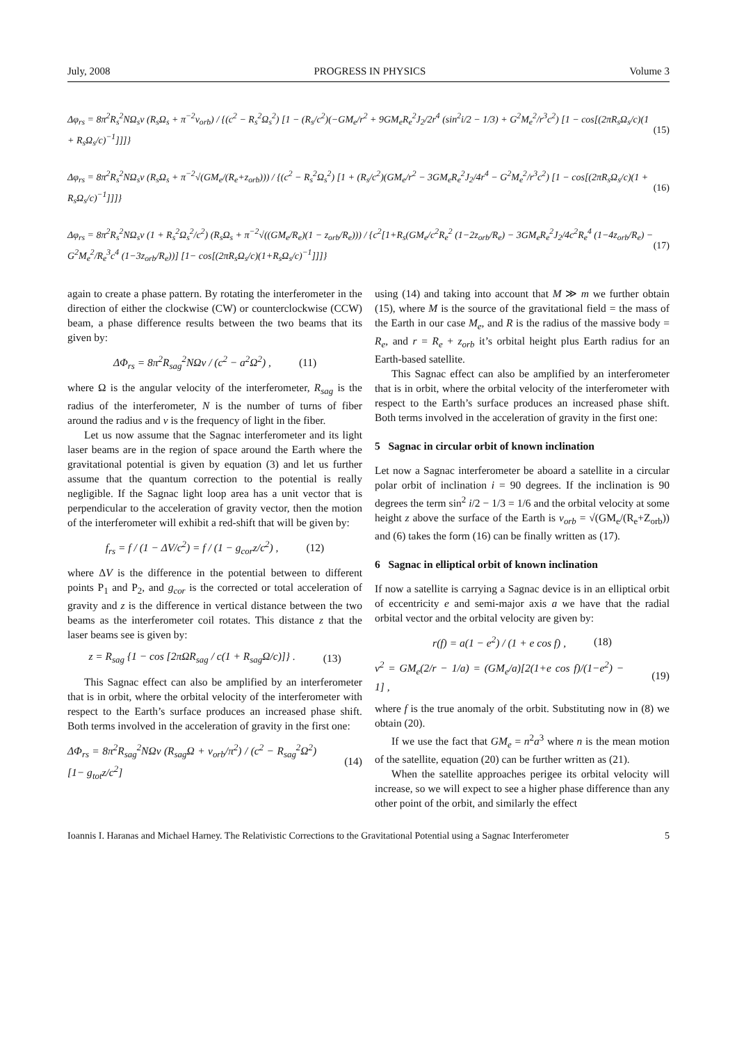July, 2008 PROGRESS IN PHYSICS Volume 3
Δφ<sub>rs</sub> = 8π<sup>2</sup>R<sub>s</sub><sup>2</sup>NΩ<sub>s</sub>ν (R<sub>s</sub>Ω<sub>s</sub> + π<sup>−2</sup>v<sub>orb</sub>) / {(c<sup>2</sup> − R<sub>s</sub><sup>2</sup>Ω<sub>s</sub><sup>2</sup>) [1 − (R<sub>s</sub>/c<sup>2</sup>)(−GM<sub>e</sub>/r<sup>2</sup> + 9GM<sub>e</sub>R<sub>e</sub><sup>2</sup>J<sub>2</sub>/2r<sup>4</sup> (sin<sup>2</sup>i/2 − 1/3) + G<sup>2</sup>M<sub>e</sub><sup>2</sup>/r<sup>3</sup>c<sup>2</sup>) [1 − cos[(2πR<sub>s</sub>Ω<sub>s</sub>/c)(1 + R<sub>s</sub>Ω<sub>s</sub>/c)<sup>−1</sup>]]]} (15)
Δφ<sub>rs</sub> = 8π<sup>2</sup>R<sub>s</sub><sup>2</sup>NΩ<sub>s</sub>ν (R<sub>s</sub>Ω<sub>s</sub> + π<sup>−2</sup>√(GM<sub>e</sub>/(R<sub>e</sub>+z<sub>orb</sub>))) / {(c<sup>2</sup> − R<sub>s</sub><sup>2</sup>Ω<sub>s</sub><sup>2</sup>) [1 + (R<sub>s</sub>/c<sup>2</sup>)(GM<sub>e</sub>/r<sup>2</sup> − 3GM<sub>e</sub>R<sub>e</sub><sup>2</sup>J<sub>2</sub>/4r<sup>4</sup> − G<sup>2</sup>M<sub>e</sub><sup>2</sup>/r<sup>3</sup>c<sup>2</sup>) [1 − cos[(2πR<sub>s</sub>Ω<sub>s</sub>/c)(1 + R<sub>s</sub>Ω<sub>s</sub>/c)<sup>−1</sup>]]]} (16)
Δφ<sub>rs</sub> = 8π<sup>2</sup>R<sub>s</sub><sup>2</sup>NΩ<sub>s</sub>ν (1 + R<sub>s</sub><sup>2</sup>Ω<sub>s</sub><sup>2</sup>/c<sup>2</sup>) (R<sub>s</sub>Ω<sub>s</sub> + π<sup>−2</sup>√((GM<sub>e</sub>/R<sub>e</sub>)(1 − z<sub>orb</sub>/R<sub>e</sub>))) / {c<sup>2</sup>[1+R<sub>s</sub>(GM<sub>e</sub>/c<sup>2</sup>R<sub>e</sub><sup>2</sup> (1−2z<sub>orb</sub>/R<sub>e</sub>) − 3GM<sub>e</sub>R<sub>e</sub><sup>2</sup>J<sub>2</sub>/4c<sup>2</sup>R<sub>e</sub><sup>4</sup> (1−4z<sub>orb</sub>/R<sub>e</sub>) − G<sup>2</sup>M<sub>e</sub><sup>2</sup>/R<sub>e</sub><sup>3</sup>c<sup>4</sup> (1−3z<sub>orb</sub>/R<sub>e</sub>))] [1− cos[(2πR<sub>s</sub>Ω<sub>s</sub>/c)(1+R<sub>s</sub>Ω<sub>s</sub>/c)<sup>−1</sup>]]]} (17)
again to create a phase pattern. By rotating the interferometer in the direction of either the clockwise (CW) or counterclockwise (CCW) beam, a phase difference results between the two beams that its given by:
ΔΦ<sub>rs</sub> = 8π<sup>2</sup>R<sub>sag</sub><sup>2</sup>NΩν / (c<sup>2</sup> − a<sup>2</sup>Ω<sup>2</sup>) , (11)
where Ω is the angular velocity of the interferometer, R<sub>sag</sub> is the radius of the interferometer, N is the number of turns of fiber around the radius and ν is the frequency of light in the fiber.
Let us now assume that the Sagnac interferometer and its light laser beams are in the region of space around the Earth where the gravitational potential is given by equation (3) and let us further assume that the quantum correction to the potential is really negligible. If the Sagnac light loop area has a unit vector that is perpendicular to the acceleration of gravity vector, then the motion of the interferometer will exhibit a red-shift that will be given by:
f<sub>rs</sub> = f / (1 − ΔV/c<sup>2</sup>) = f / (1 − g<sub>cor</sub>z/c<sup>2</sup>) , (12)
where ΔV is the difference in the potential between to different points P<sub>1</sub> and P<sub>2</sub>, and g<sub>cor</sub> is the corrected or total acceleration of gravity and z is the difference in vertical distance between the two beams as the interferometer coil rotates. This distance z that the laser beams see is given by:
z = R<sub>sag</sub> {1 − cos [2πΩR<sub>sag</sub> / c(1 + R<sub>sag</sub>Ω/c)]} . (13)
This Sagnac effect can also be amplified by an interferometer that is in orbit, where the orbital velocity of the interferometer with respect to the Earth’s surface produces an increased phase shift. Both terms involved in the acceleration of gravity in the first one:
ΔΦ<sub>rs</sub> = 8π<sup>2</sup>R<sub>sag</sub><sup>2</sup>NΩν (R<sub>sag</sub>Ω + v<sub>orb</sub>/π<sup>2</sup>) / (c<sup>2</sup> − R<sub>sag</sub><sup>2</sup>Ω<sup>2</sup>) [1− g<sub>tot</sub>z/c<sup>2</sup>] (14)
using (14) and taking into account that M ≫ m we further obtain (15), where M is the source of the gravitational field = the mass of the Earth in our case M<sub>e</sub>, and R is the radius of the massive body = R<sub>e</sub>, and r = R<sub>e</sub> + z<sub>orb</sub> it’s orbital height plus Earth radius for an Earth-based satellite.
This Sagnac effect can also be amplified by an interferometer that is in orbit, where the orbital velocity of the interferometer with respect to the Earth’s surface produces an increased phase shift. Both terms involved in the acceleration of gravity in the first one:
5 Sagnac in circular orbit of known inclination
Let now a Sagnac interferometer be aboard a satellite in a circular polar orbit of inclination i = 90 degrees. If the inclination is 90 degrees the term sin<sup>2</sup> i/2 − 1/3 = 1/6 and the orbital velocity at some height z above the surface of the Earth is v<sub>orb</sub> = √(GM<sub>e</sub>/(R<sub>e</sub>+Z<sub>orb</sub>)) and (6) takes the form (16) can be finally written as (17).
6 Sagnac in elliptical orbit of known inclination
If now a satellite is carrying a Sagnac device is in an elliptical orbit of eccentricity e and semi-major axis a we have that the radial orbital vector and the orbital velocity are given by:
r(f) = a(1 − e<sup>2</sup>) / (1 + e cos f) , (18)
v<sup>2</sup> = GM<sub>e</sub>(2/r − 1/a) = (GM<sub>e</sub>/a)[2(1+e cos f)/(1−e<sup>2</sup>) − 1] , (19)
where f is the true anomaly of the orbit. Substituting now in (8) we obtain (20).
If we use the fact that GM<sub>e</sub> = n<sup>2</sup>a<sup>3</sup> where n is the mean motion of the satellite, equation (20) can be further written as (21).
When the satellite approaches perigee its orbital velocity will increase, so we will expect to see a higher phase difference than any other point of the orbit, and similarly the effect
Ioannis I. Haranas and Michael Harney. The Relativistic Corrections to the Gravitational Potential using a Sagnac Interferometer 5